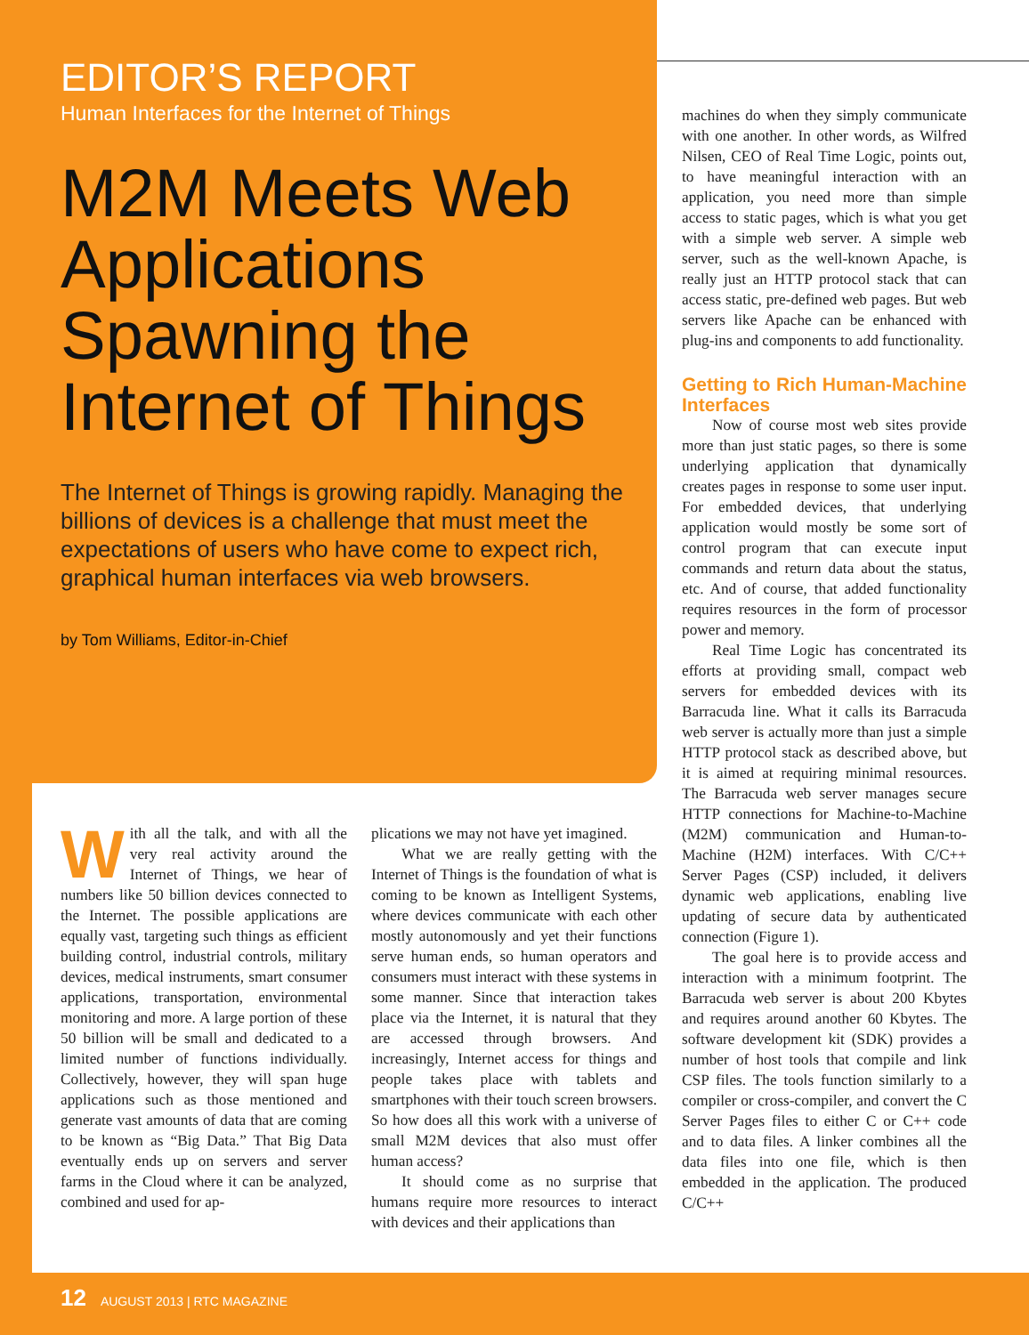EDITOR’S REPORT
Human Interfaces for the Internet of Things
M2M Meets Web Applications Spawning the Internet of Things
The Internet of Things is growing rapidly. Managing the billions of devices is a challenge that must meet the expectations of users who have come to expect rich, graphical human interfaces via web browsers.
by Tom Williams, Editor-in-Chief
With all the talk, and with all the very real activity around the Internet of Things, we hear of numbers like 50 billion devices connected to the Internet. The possible applications are equally vast, targeting such things as efficient building control, industrial controls, military devices, medical instruments, smart consumer applications, transportation, environmental monitoring and more. A large portion of these 50 billion will be small and dedicated to a limited number of functions individually. Collectively, however, they will span huge applications such as those mentioned and generate vast amounts of data that are coming to be known as “Big Data.” That Big Data eventually ends up on servers and server farms in the Cloud where it can be analyzed, combined and used for ap-
plications we may not have yet imagined.
What we are really getting with the Internet of Things is the foundation of what is coming to be known as Intelligent Systems, where devices communicate with each other mostly autonomously and yet their functions serve human ends, so human operators and consumers must interact with these systems in some manner. Since that interaction takes place via the Internet, it is natural that they are accessed through browsers. And increasingly, Internet access for things and people takes place with tablets and smartphones with their touch screen browsers. So how does all this work with a universe of small M2M devices that also must offer human access?
It should come as no surprise that humans require more resources to interact with devices and their applications than
machines do when they simply communicate with one another. In other words, as Wilfred Nilsen, CEO of Real Time Logic, points out, to have meaningful interaction with an application, you need more than simple access to static pages, which is what you get with a simple web server. A simple web server, such as the well-known Apache, is really just an HTTP protocol stack that can access static, pre-defined web pages. But web servers like Apache can be enhanced with plug-ins and components to add functionality.
Getting to Rich Human-Machine Interfaces
Now of course most web sites provide more than just static pages, so there is some underlying application that dynamically creates pages in response to some user input. For embedded devices, that underlying application would mostly be some sort of control program that can execute input commands and return data about the status, etc. And of course, that added functionality requires resources in the form of processor power and memory.
Real Time Logic has concentrated its efforts at providing small, compact web servers for embedded devices with its Barracuda line. What it calls its Barracuda web server is actually more than just a simple HTTP protocol stack as described above, but it is aimed at requiring minimal resources. The Barracuda web server manages secure HTTP connections for Machine-to-Machine (M2M) communication and Human-to-Machine (H2M) interfaces. With C/C++ Server Pages (CSP) included, it delivers dynamic web applications, enabling live updating of secure data by authenticated connection (Figure 1).
The goal here is to provide access and interaction with a minimum footprint. The Barracuda web server is about 200 Kbytes and requires around another 60 Kbytes. The software development kit (SDK) provides a number of host tools that compile and link CSP files. The tools function similarly to a compiler or cross-compiler, and convert the C Server Pages files to either C or C++ code and to data files. A linker combines all the data files into one file, which is then embedded in the application. The produced C/C++
12 AUGUST 2013 | RTC MAGAZINE